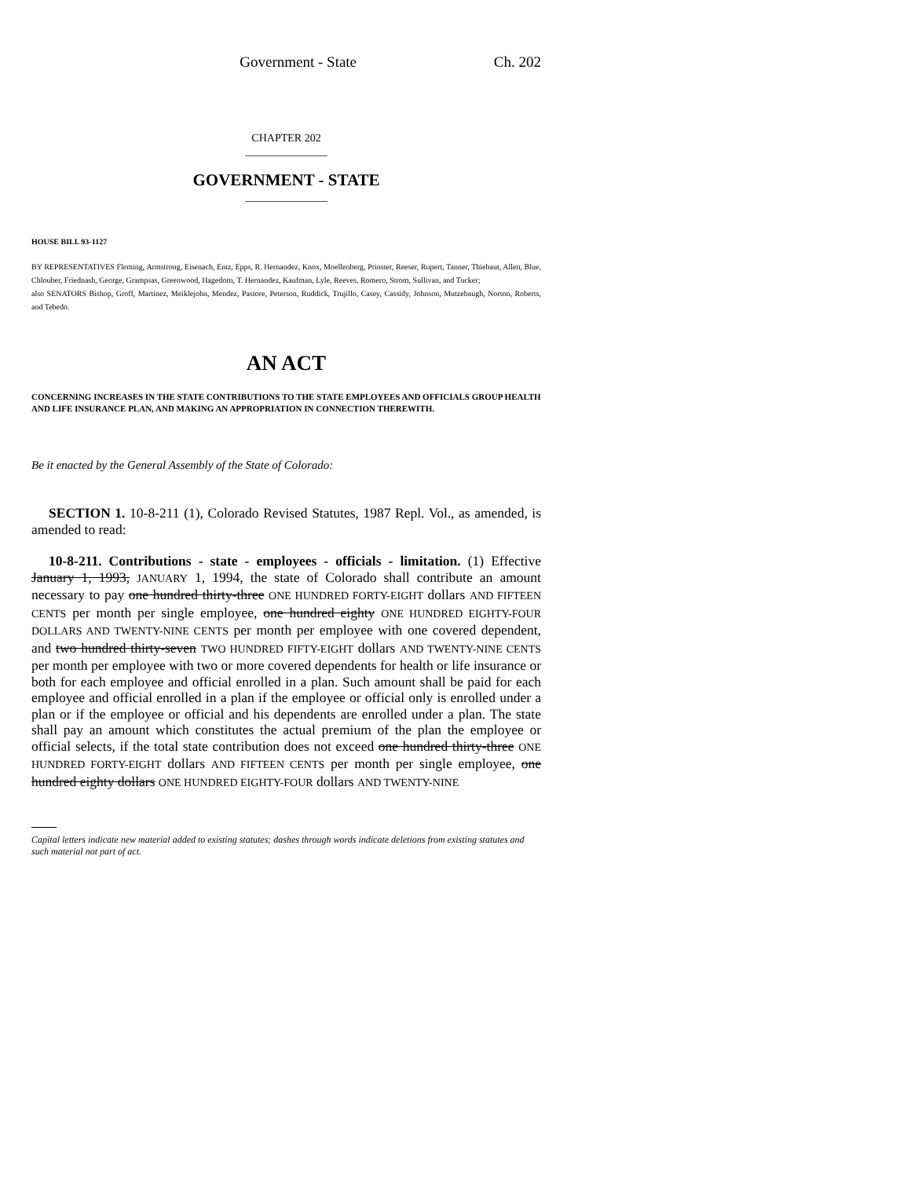Government - State Ch. 202
CHAPTER 202
GOVERNMENT - STATE
HOUSE BILL 93-1127
BY REPRESENTATIVES Fleming, Armstrong, Eisenach, Entz, Epps, R. Hernandez, Knox, Moellenberg, Prinster, Reeser, Rupert, Tanner, Thiebaut, Allen, Blue, Chlouber, Friednash, George, Grampsas, Greenwood, Hagedorn, T. Hernandez, Kaufman, Lyle, Reeves, Romero, Strom, Sullivan, and Tucker;
also SENATORS Bishop, Groff, Martinez, Meiklejohn, Mendez, Pastore, Peterson, Ruddick, Trujillo, Casey, Cassidy, Johnson, Mutzebaugh, Norton, Roberts, and Tebedo.
AN ACT
CONCERNING INCREASES IN THE STATE CONTRIBUTIONS TO THE STATE EMPLOYEES AND OFFICIALS GROUP HEALTH AND LIFE INSURANCE PLAN, AND MAKING AN APPROPRIATION IN CONNECTION THEREWITH.
Be it enacted by the General Assembly of the State of Colorado:
SECTION 1. 10-8-211 (1), Colorado Revised Statutes, 1987 Repl. Vol., as amended, is amended to read:
10-8-211. Contributions - state - employees - officials - limitation. (1) Effective January 1, 1993, JANUARY 1, 1994, the state of Colorado shall contribute an amount necessary to pay one hundred thirty-three ONE HUNDRED FORTY-EIGHT dollars AND FIFTEEN CENTS per month per single employee, one hundred eighty ONE HUNDRED EIGHTY-FOUR DOLLARS AND TWENTY-NINE CENTS per month per employee with one covered dependent, and two hundred thirty-seven TWO HUNDRED FIFTY-EIGHT dollars AND TWENTY-NINE CENTS per month per employee with two or more covered dependents for health or life insurance or both for each employee and official enrolled in a plan. Such amount shall be paid for each employee and official enrolled in a plan if the employee or official only is enrolled under a plan or if the employee or official and his dependents are enrolled under a plan. The state shall pay an amount which constitutes the actual premium of the plan the employee or official selects, if the total state contribution does not exceed one hundred thirty-three ONE HUNDRED FORTY-EIGHT dollars AND FIFTEEN CENTS per month per single employee, one hundred eighty dollars ONE HUNDRED EIGHTY-FOUR dollars AND TWENTY-NINE
Capital letters indicate new material added to existing statutes; dashes through words indicate deletions from existing statutes and such material not part of act.